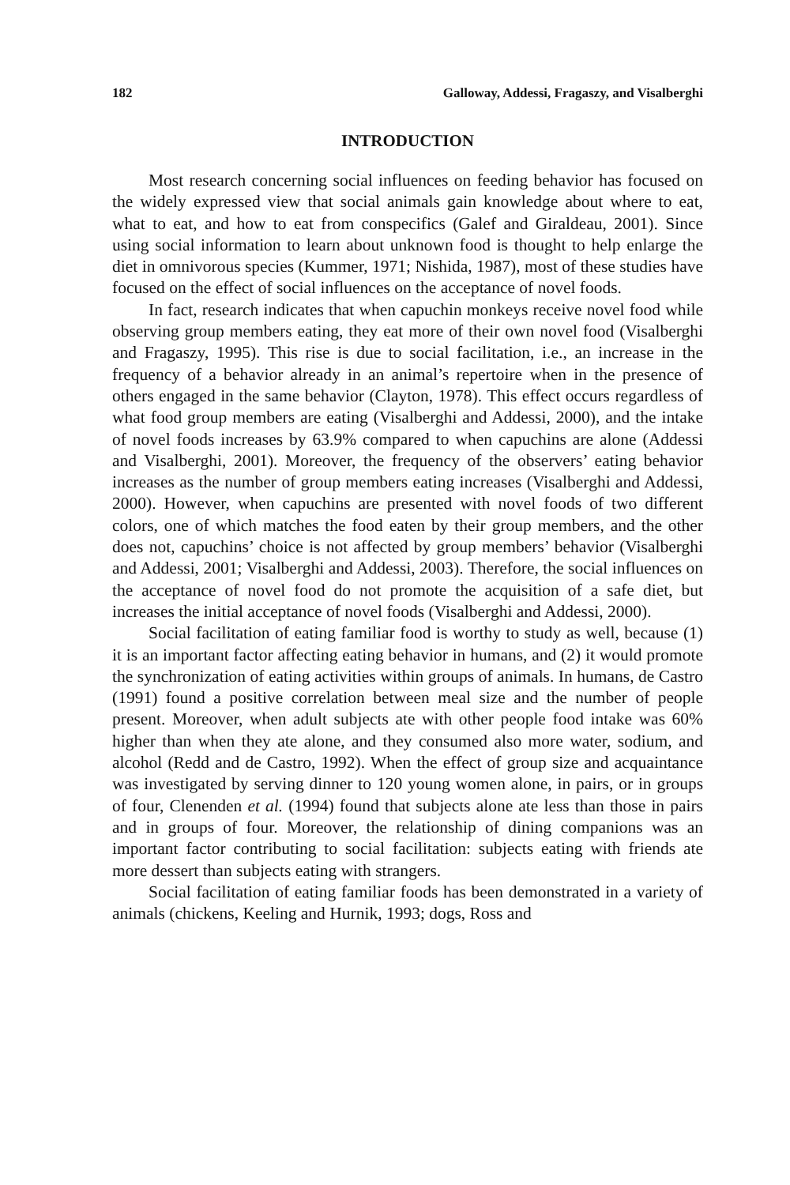182 Galloway, Addessi, Fragaszy, and Visalberghi
INTRODUCTION
Most research concerning social influences on feeding behavior has focused on the widely expressed view that social animals gain knowledge about where to eat, what to eat, and how to eat from conspecifics (Galef and Giraldeau, 2001). Since using social information to learn about unknown food is thought to help enlarge the diet in omnivorous species (Kummer, 1971; Nishida, 1987), most of these studies have focused on the effect of social influences on the acceptance of novel foods.
In fact, research indicates that when capuchin monkeys receive novel food while observing group members eating, they eat more of their own novel food (Visalberghi and Fragaszy, 1995). This rise is due to social facilitation, i.e., an increase in the frequency of a behavior already in an animal’s repertoire when in the presence of others engaged in the same behavior (Clayton, 1978). This effect occurs regardless of what food group members are eating (Visalberghi and Addessi, 2000), and the intake of novel foods increases by 63.9% compared to when capuchins are alone (Addessi and Visalberghi, 2001). Moreover, the frequency of the observers’ eating behavior increases as the number of group members eating increases (Visalberghi and Addessi, 2000). However, when capuchins are presented with novel foods of two different colors, one of which matches the food eaten by their group members, and the other does not, capuchins’ choice is not affected by group members’ behavior (Visalberghi and Addessi, 2001; Visalberghi and Addessi, 2003). Therefore, the social influences on the acceptance of novel food do not promote the acquisition of a safe diet, but increases the initial acceptance of novel foods (Visalberghi and Addessi, 2000).
Social facilitation of eating familiar food is worthy to study as well, because (1) it is an important factor affecting eating behavior in humans, and (2) it would promote the synchronization of eating activities within groups of animals. In humans, de Castro (1991) found a positive correlation between meal size and the number of people present. Moreover, when adult subjects ate with other people food intake was 60% higher than when they ate alone, and they consumed also more water, sodium, and alcohol (Redd and de Castro, 1992). When the effect of group size and acquaintance was investigated by serving dinner to 120 young women alone, in pairs, or in groups of four, Clenenden et al. (1994) found that subjects alone ate less than those in pairs and in groups of four. Moreover, the relationship of dining companions was an important factor contributing to social facilitation: subjects eating with friends ate more dessert than subjects eating with strangers.
Social facilitation of eating familiar foods has been demonstrated in a variety of animals (chickens, Keeling and Hurnik, 1993; dogs, Ross and